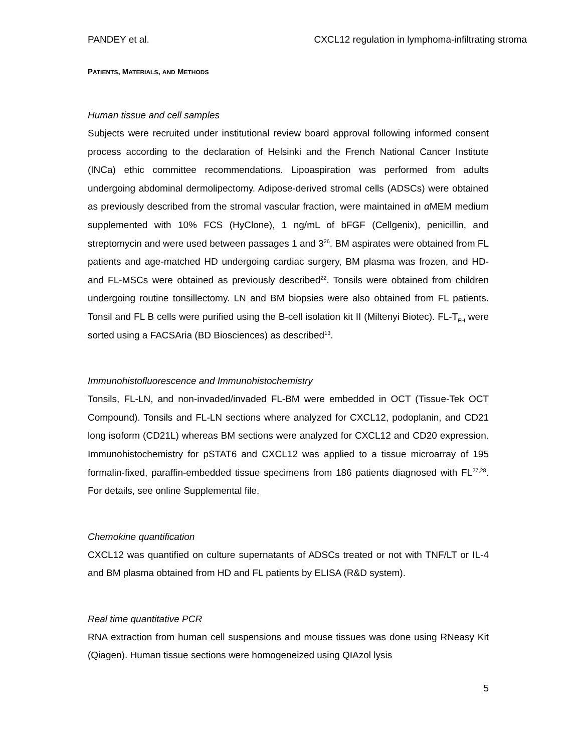PANDEY et al. CXCL12 regulation in lymphoma-infiltrating stroma
PATIENTS, MATERIALS, AND METHODS
Human tissue and cell samples
Subjects were recruited under institutional review board approval following informed consent process according to the declaration of Helsinki and the French National Cancer Institute (INCa) ethic committee recommendations. Lipoaspiration was performed from adults undergoing abdominal dermolipectomy. Adipose-derived stromal cells (ADSCs) were obtained as previously described from the stromal vascular fraction, were maintained in α MEM medium supplemented with 10% FCS (HyClone), 1 ng/mL of bFGF (Cellgenix), penicillin, and streptomycin and were used between passages 1 and 3<sup>26</sup>. BM aspirates were obtained from FL patients and age-matched HD undergoing cardiac surgery, BM plasma was frozen, and HD- and FL-MSCs were obtained as previously described<sup>22</sup>. Tonsils were obtained from children undergoing routine tonsillectomy. LN and BM biopsies were also obtained from FL patients. Tonsil and FL B cells were purified using the B-cell isolation kit II (Miltenyi Biotec). FL-T<sub>FH</sub> were sorted using a FACSAria (BD Biosciences) as described<sup>13</sup>.
Immunohistofluorescence and Immunohistochemistry
Tonsils, FL-LN, and non-invaded/invaded FL-BM were embedded in OCT (Tissue-Tek OCT Compound). Tonsils and FL-LN sections where analyzed for CXCL12, podoplanin, and CD21 long isoform (CD21L) whereas BM sections were analyzed for CXCL12 and CD20 expression. Immunohistochemistry for pSTAT6 and CXCL12 was applied to a tissue microarray of 195 formalin-fixed, paraffin-embedded tissue specimens from 186 patients diagnosed with FL<sup>27,28</sup>. For details, see online Supplemental file.
Chemokine quantification
CXCL12 was quantified on culture supernatants of ADSCs treated or not with TNF/LT or IL-4 and BM plasma obtained from HD and FL patients by ELISA (R&D system).
Real time quantitative PCR
RNA extraction from human cell suspensions and mouse tissues was done using RNeasy Kit (Qiagen). Human tissue sections were homogeneized using QIAzol lysis
5